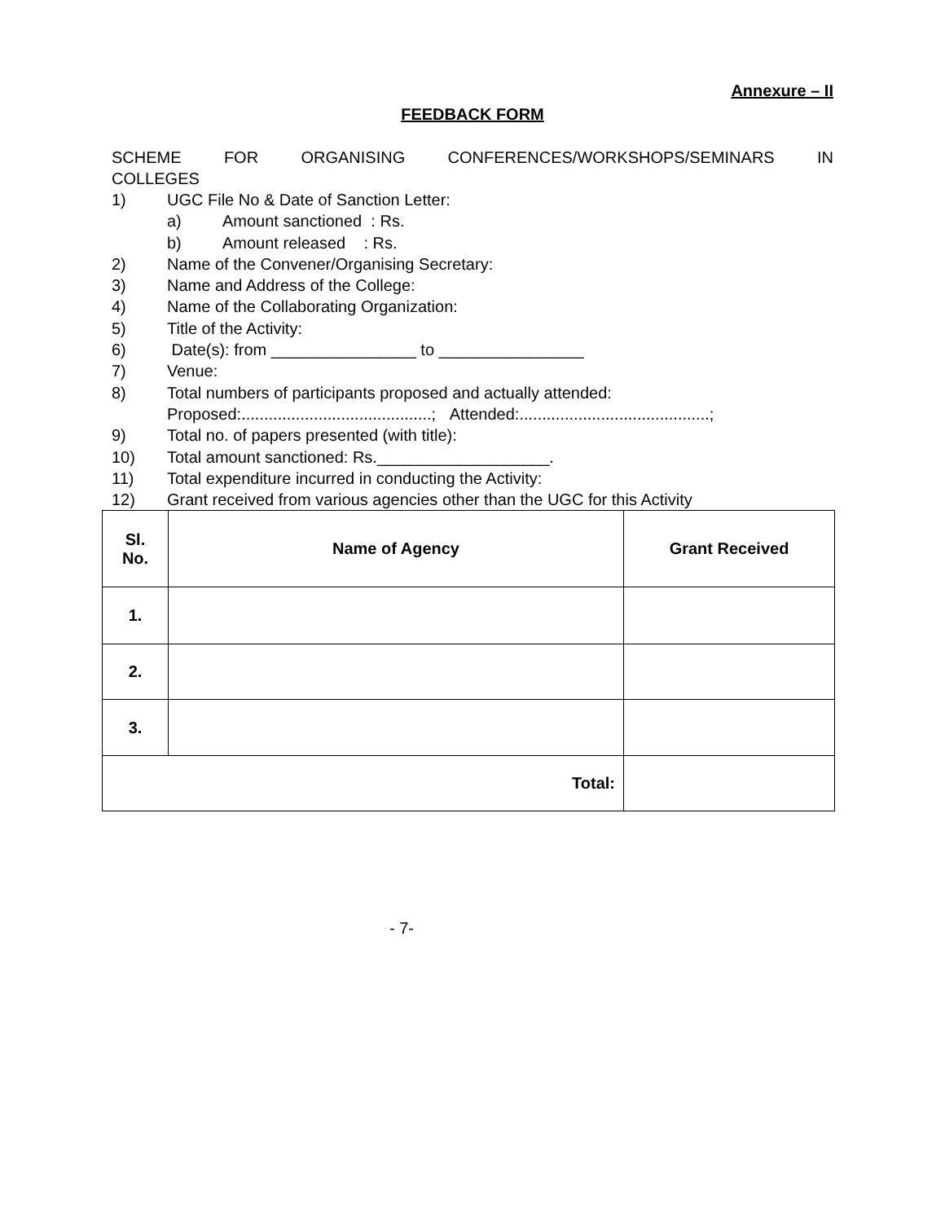Annexure – II
FEEDBACK FORM
SCHEME FOR ORGANISING CONFERENCES/WORKSHOPS/SEMINARS IN
COLLEGES
1) UGC File No & Date of Sanction Letter:
a) Amount sanctioned : Rs.
b) Amount released : Rs.
2) Name of the Convener/Organising Secretary:
3) Name and Address of the College:
4) Name of the Collaborating Organization:
5) Title of the Activity:
6) Date(s): from ________________ to ________________
7) Venue:
8) Total numbers of participants proposed and actually attended:
Proposed:..........................................; Attended:..........................................;
9) Total no. of papers presented (with title):
10) Total amount sanctioned: Rs.___________________.
11) Total expenditure incurred in conducting the Activity:
12) Grant received from various agencies other than the UGC for this Activity
| Sl. No. | Name of Agency | Grant Received |
| --- | --- | --- |
| 1. | | |
| 2. | | |
| 3. | | |
| Total: | | |
- 7-